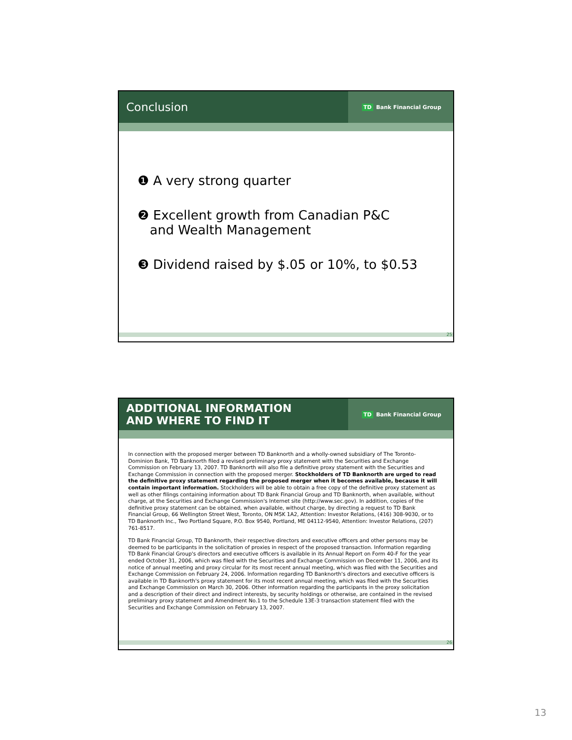Conclusion
TD Bank Financial Group
❶ A very strong quarter
❷ Excellent growth from Canadian P&C
and Wealth Management
❸ Dividend raised by $.05 or 10%, to $0.53
25
ADDITIONAL INFORMATION
AND WHERE TO FIND IT
TD Bank Financial Group
In connection with the proposed merger between TD Banknorth and a wholly-owned subsidiary of The Toronto-Dominion Bank, TD Banknorth filed a revised preliminary proxy statement with the Securities and Exchange Commission on February 13, 2007. TD Banknorth will also file a definitive proxy statement with the Securities and Exchange Commission in connection with the proposed merger. Stockholders of TD Banknorth are urged to read the definitive proxy statement regarding the proposed merger when it becomes available, because it will contain important information. Stockholders will be able to obtain a free copy of the definitive proxy statement as well as other filings containing information about TD Bank Financial Group and TD Banknorth, when available, without charge, at the Securities and Exchange Commission's Internet site (http://www.sec.gov). In addition, copies of the definitive proxy statement can be obtained, when available, without charge, by directing a request to TD Bank Financial Group, 66 Wellington Street West, Toronto, ON M5K 1A2, Attention: Investor Relations, (416) 308-9030, or to TD Banknorth Inc., Two Portland Square, P.O. Box 9540, Portland, ME 04112-9540, Attention: Investor Relations, (207) 761-8517.
TD Bank Financial Group, TD Banknorth, their respective directors and executive officers and other persons may be deemed to be participants in the solicitation of proxies in respect of the proposed transaction. Information regarding TD Bank Financial Group's directors and executive officers is available in its Annual Report on Form 40-F for the year ended October 31, 2006, which was filed with the Securities and Exchange Commission on December 11, 2006, and its notice of annual meeting and proxy circular for its most recent annual meeting, which was filed with the Securities and Exchange Commission on February 24, 2006. Information regarding TD Banknorth's directors and executive officers is available in TD Banknorth's proxy statement for its most recent annual meeting, which was filed with the Securities and Exchange Commission on March 30, 2006. Other information regarding the participants in the proxy solicitation and a description of their direct and indirect interests, by security holdings or otherwise, are contained in the revised preliminary proxy statement and Amendment No.1 to the Schedule 13E-3 transaction statement filed with the Securities and Exchange Commission on February 13, 2007.
26
13